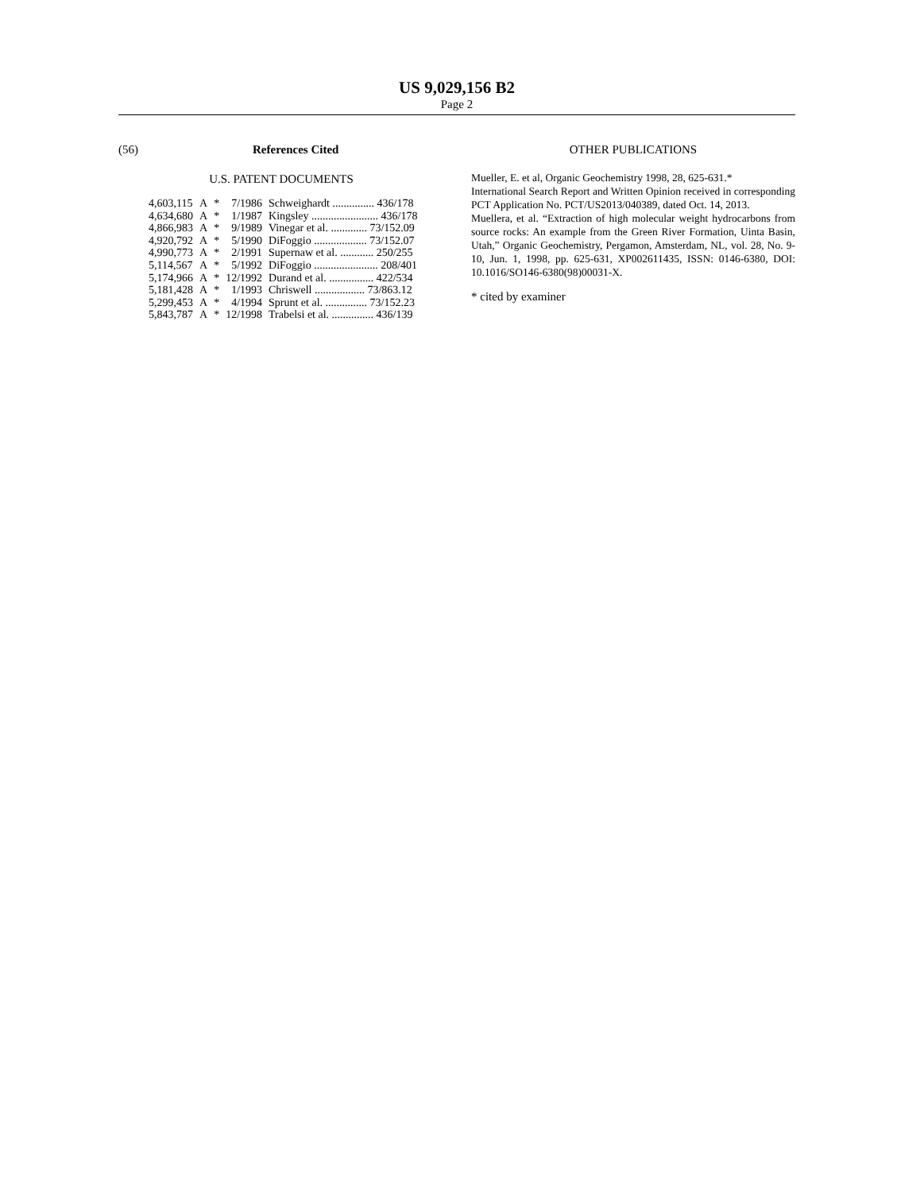US 9,029,156 B2
Page 2
(56) References Cited
U.S. PATENT DOCUMENTS
| 4,603,115 | A | * | 7/1986 | Schweighardt ............... 436/178 |
| 4,634,680 | A | * | 1/1987 | Kingsley ........................ 436/178 |
| 4,866,983 | A | * | 9/1989 | Vinegar et al. ............. 73/152.09 |
| 4,920,792 | A | * | 5/1990 | DiFoggio ................... 73/152.07 |
| 4,990,773 | A | * | 2/1991 | Supernaw et al. ............ 250/255 |
| 5,114,567 | A | * | 5/1992 | DiFoggio ....................... 208/401 |
| 5,174,966 | A | * | 12/1992 | Durand et al. ................ 422/534 |
| 5,181,428 | A | * | 1/1993 | Chriswell .................. 73/863.12 |
| 5,299,453 | A | * | 4/1994 | Sprunt et al. ............... 73/152.23 |
| 5,843,787 | A | * | 12/1998 | Trabelsi et al. ............... 436/139 |
OTHER PUBLICATIONS
Mueller, E. et al, Organic Geochemistry 1998, 28, 625-631.*
International Search Report and Written Opinion received in corresponding PCT Application No. PCT/US2013/040389, dated Oct. 14, 2013.
Muellera, et al. “Extraction of high molecular weight hydrocarbons from source rocks: An example from the Green River Formation, Uinta Basin, Utah,” Organic Geochemistry, Pergamon, Amsterdam, NL, vol. 28, No. 9-10, Jun. 1, 1998, pp. 625-631, XP002611435, ISSN: 0146-6380, DOI: 10.1016/SO146-6380(98)00031-X.
* cited by examiner